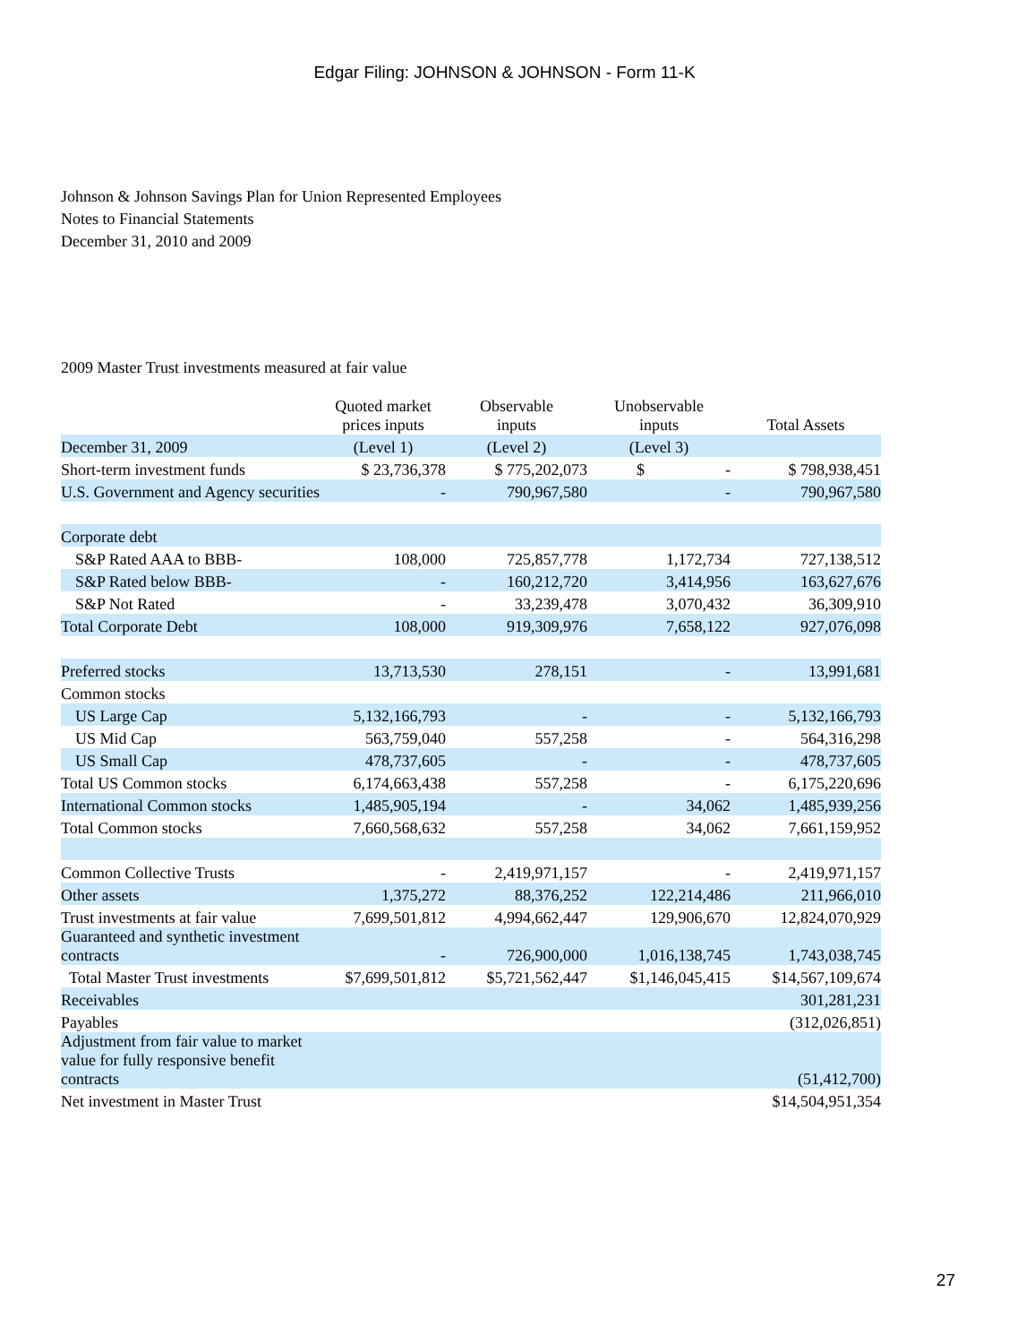Edgar Filing: JOHNSON & JOHNSON - Form 11-K
Johnson & Johnson Savings Plan for Union Represented Employees
Notes to Financial Statements
December 31, 2010 and 2009
2009 Master Trust investments measured at fair value
| | Quoted market prices inputs | Observable inputs | Unobservable inputs | Total Assets |
| --- | --- | --- | --- | --- |
| December 31, 2009 | (Level 1) | (Level 2) | (Level 3) | |
| Short-term investment funds | $ 23,736,378 | $ 775,202,073 | $ - | $ 798,938,451 |
| U.S. Government and Agency securities | - | 790,967,580 | - | 790,967,580 |
| Corporate debt | | | | |
| S&P Rated AAA to BBB- | 108,000 | 725,857,778 | 1,172,734 | 727,138,512 |
| S&P Rated below BBB- | - | 160,212,720 | 3,414,956 | 163,627,676 |
| S&P Not Rated | - | 33,239,478 | 3,070,432 | 36,309,910 |
| Total Corporate Debt | 108,000 | 919,309,976 | 7,658,122 | 927,076,098 |
| Preferred stocks | 13,713,530 | 278,151 | - | 13,991,681 |
| Common stocks | | | | |
| US Large Cap | 5,132,166,793 | - | - | 5,132,166,793 |
| US Mid Cap | 563,759,040 | 557,258 | - | 564,316,298 |
| US Small Cap | 478,737,605 | - | - | 478,737,605 |
| Total US Common stocks | 6,174,663,438 | 557,258 | - | 6,175,220,696 |
| International Common stocks | 1,485,905,194 | - | 34,062 | 1,485,939,256 |
| Total Common stocks | 7,660,568,632 | 557,258 | 34,062 | 7,661,159,952 |
| Common Collective Trusts | - | 2,419,971,157 | - | 2,419,971,157 |
| Other assets | 1,375,272 | 88,376,252 | 122,214,486 | 211,966,010 |
| Trust investments at fair value | 7,699,501,812 | 4,994,662,447 | 129,906,670 | 12,824,070,929 |
| Guaranteed and synthetic investment contracts | - | 726,900,000 | 1,016,138,745 | 1,743,038,745 |
| Total Master Trust investments | $7,699,501,812 | $5,721,562,447 | $1,146,045,415 | $14,567,109,674 |
| Receivables | | | | 301,281,231 |
| Payables | | | | (312,026,851) |
| Adjustment from fair value to market value for fully responsive benefit contracts | | | | (51,412,700) |
| Net investment in Master Trust | | | | $14,504,951,354 |
27